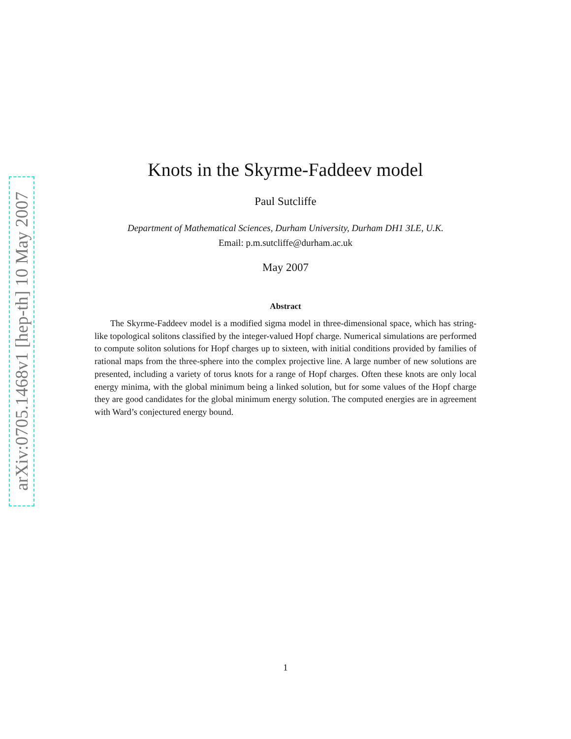arXiv:0705.1468v1 [hep-th] 10 May 2007
Knots in the Skyrme-Faddeev model
Paul Sutcliffe
Department of Mathematical Sciences, Durham University, Durham DH1 3LE, U.K.
Email: p.m.sutcliffe@durham.ac.uk
May 2007
Abstract
The Skyrme-Faddeev model is a modified sigma model in three-dimensional space, which has string-like topological solitons classified by the integer-valued Hopf charge. Numerical simulations are performed to compute soliton solutions for Hopf charges up to sixteen, with initial conditions provided by families of rational maps from the three-sphere into the complex projective line. A large number of new solutions are presented, including a variety of torus knots for a range of Hopf charges. Often these knots are only local energy minima, with the global minimum being a linked solution, but for some values of the Hopf charge they are good candidates for the global minimum energy solution. The computed energies are in agreement with Ward’s conjectured energy bound.
1